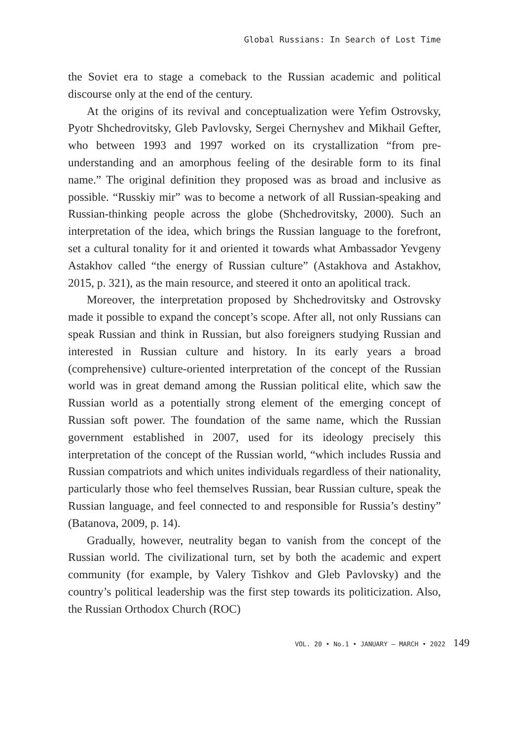Global Russians: In Search of Lost Time
the Soviet era to stage a comeback to the Russian academic and political discourse only at the end of the century.
At the origins of its revival and conceptualization were Yefim Ostrovsky, Pyotr Shchedrovitsky, Gleb Pavlovsky, Sergei Chernyshev and Mikhail Gefter, who between 1993 and 1997 worked on its crystallization “from pre-understanding and an amorphous feeling of the desirable form to its final name.” The original definition they proposed was as broad and inclusive as possible. “Russkiy mir” was to become a network of all Russian-speaking and Russian-thinking people across the globe (Shchedrovitsky, 2000). Such an interpretation of the idea, which brings the Russian language to the forefront, set a cultural tonality for it and oriented it towards what Ambassador Yevgeny Astakhov called “the energy of Russian culture” (Astakhova and Astakhov, 2015, p. 321), as the main resource, and steered it onto an apolitical track.
Moreover, the interpretation proposed by Shchedrovitsky and Ostrovsky made it possible to expand the concept’s scope. After all, not only Russians can speak Russian and think in Russian, but also foreigners studying Russian and interested in Russian culture and history. In its early years a broad (comprehensive) culture-oriented interpretation of the concept of the Russian world was in great demand among the Russian political elite, which saw the Russian world as a potentially strong element of the emerging concept of Russian soft power. The foundation of the same name, which the Russian government established in 2007, used for its ideology precisely this interpretation of the concept of the Russian world, “which includes Russia and Russian compatriots and which unites individuals regardless of their nationality, particularly those who feel themselves Russian, bear Russian culture, speak the Russian language, and feel connected to and responsible for Russia’s destiny” (Batanova, 2009, p. 14).
Gradually, however, neutrality began to vanish from the concept of the Russian world. The civilizational turn, set by both the academic and expert community (for example, by Valery Tishkov and Gleb Pavlovsky) and the country’s political leadership was the first step towards its politicization. Also, the Russian Orthodox Church (ROC)
VOL. 20 • No.1 • JANUARY – MARCH • 2022 149